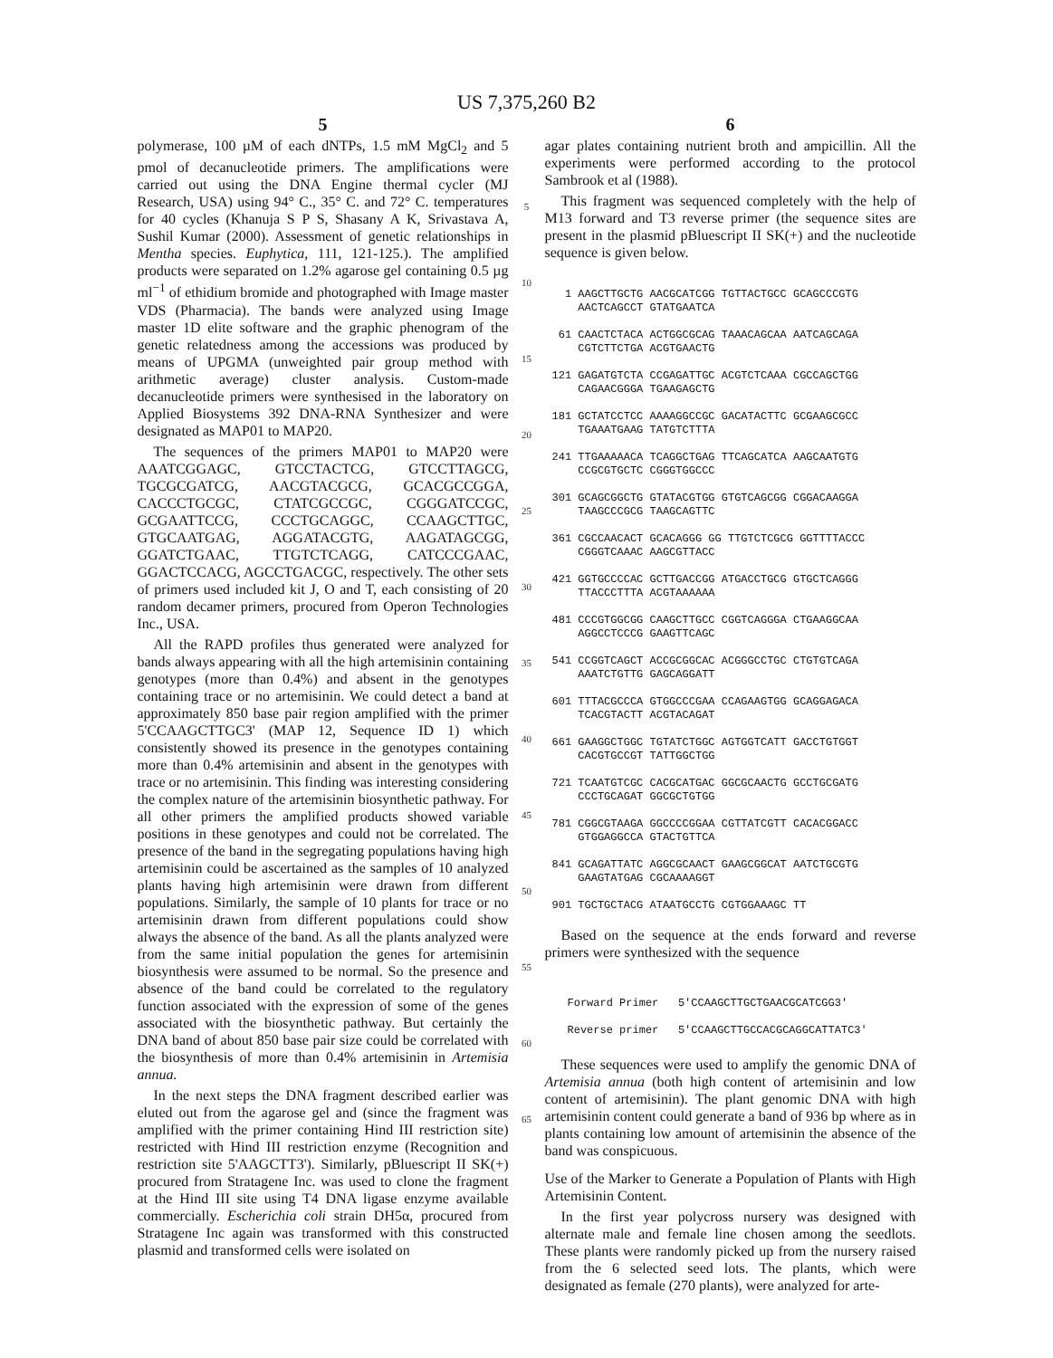US 7,375,260 B2
5
polymerase, 100 µM of each dNTPs, 1.5 mM MgCl<sub>2</sub> and 5 pmol of decanucleotide primers. The amplifications were carried out using the DNA Engine thermal cycler (MJ Research, USA) using 94° C., 35° C. and 72° C. temperatures for 40 cycles (Khanuja S P S, Shasany A K, Srivastava A, Sushil Kumar (2000). Assessment of genetic relationships in Mentha species. Euphytica, 111, 121-125.). The amplified products were separated on 1.2% agarose gel containing 0.5 µg ml<sup>−1</sup> of ethidium bromide and photographed with Image master VDS (Pharmacia). The bands were analyzed using Image master 1D elite software and the graphic phenogram of the genetic relatedness among the accessions was produced by means of UPGMA (unweighted pair group method with arithmetic average) cluster analysis. Custom-made decanucleotide primers were synthesised in the laboratory on Applied Biosystems 392 DNA-RNA Synthesizer and were designated as MAP01 to MAP20.
The sequences of the primers MAP01 to MAP20 were AAATCGGAGC, GTCCTACTCG, GTCCTTAGCG, TGCGCGATCG, AACGTACGCG, GCACGCCGGA, CACCCTGCGC, CTATCGCCGC, CGGGATCCGC, GCGAATTCCG, CCCTGCAGGC, CCAAGCTTGC, GTGCAATGAG, AGGATACGTG, AAGATAGCGG, GGATCTGAAC, TTGTCTCAGG, CATCCCGAAC, GGACTCCACG, AGCCTGACGC, respectively. The other sets of primers used included kit J, O and T, each consisting of 20 random decamer primers, procured from Operon Technologies Inc., USA.
All the RAPD profiles thus generated were analyzed for bands always appearing with all the high artemisinin containing genotypes (more than 0.4%) and absent in the genotypes containing trace or no artemisinin. We could detect a band at approximately 850 base pair region amplified with the primer 5'CCAAGCTTGC3' (MAP 12, Sequence ID 1) which consistently showed its presence in the genotypes containing more than 0.4% artemisinin and absent in the genotypes with trace or no artemisinin. This finding was interesting considering the complex nature of the artemisinin biosynthetic pathway. For all other primers the amplified products showed variable positions in these genotypes and could not be correlated. The presence of the band in the segregating populations having high artemisinin could be ascertained as the samples of 10 analyzed plants having high artemisinin were drawn from different populations. Similarly, the sample of 10 plants for trace or no artemisinin drawn from different populations could show always the absence of the band. As all the plants analyzed were from the same initial population the genes for artemisinin biosynthesis were assumed to be normal. So the presence and absence of the band could be correlated to the regulatory function associated with the expression of some of the genes associated with the biosynthetic pathway. But certainly the DNA band of about 850 base pair size could be correlated with the biosynthesis of more than 0.4% artemisinin in Artemisia annua.
In the next steps the DNA fragment described earlier was eluted out from the agarose gel and (since the fragment was amplified with the primer containing Hind III restriction site) restricted with Hind III restriction enzyme (Recognition and restriction site 5'AAGCTT3'). Similarly, pBluescript II SK(+) procured from Stratagene Inc. was used to clone the fragment at the Hind III site using T4 DNA ligase enzyme available commercially. Escherichia coli strain DH5α, procured from Stratagene Inc again was transformed with this constructed plasmid and transformed cells were isolated on
5
10
15
20
25
30
35
40
45
50
55
60
65
6
agar plates containing nutrient broth and ampicillin. All the experiments were performed according to the protocol Sambrook et al (1988).
This fragment was sequenced completely with the help of M13 forward and T3 reverse primer (the sequence sites are present in the plasmid pBluescript II SK(+) and the nucleotide sequence is given below.
1 AAGCTTGCTG AACGCATCGG TGTTACTGCC GCAGCCCGTG AACTCAGCCT GTATGAATCA
61 CAACTCTACA ACTGGCGCAG TAAACAGCAA AATCAGCAGA CGTCTTCTGA ACGTGAACTG
121 GAGATGTCTA CCGAGATTGC ACGTCTCAAA CGCCAGCTGG CAGAACGGGA TGAAGAGCTG
181 GCTATCCTCC AAAAGGCCGC GACATACTTC GCGAAGCGCC TGAAATGAAG TATGTCTTTA
241 TTGAAAAACA TCAGGCTGAG TTCAGCATCA AAGCAATGTG CCGCGTGCTC CGGGTGGCCC
301 GCAGCGGCTG GTATACGTGG GTGTCAGCGG CGGACAAGGA TAAGCCCGCG TAAGCAGTTC
361 CGCCAACACT GCACAGGG GG TTGTCTCGCG GGTTTTACCC CGGGTCAAAC AAGCGTTACC
421 GGTGCCCCAC GCTTGACCGG ATGACCTGCG GTGCTCAGGG TTACCCTTTA ACGTAAAAAA
481 CCCGTGGCGG CAAGCTTGCC CGGTCAGGGA CTGAAGGCAA AGGCCTCCCG GAAGTTCAGC
541 CCGGTCAGCT ACCGCGGCAC ACGGGCCTGC CTGTGTCAGA AAATCTGTTG GAGCAGGATT
601 TTTACGCCCA GTGGCCCGAA CCAGAAGTGG GCAGGAGACA TCACGTACTT ACGTACAGAT
661 GAAGGCTGGC TGTATCTGGC AGTGGTCATT GACCTGTGGT CACGTGCCGT TATTGGCTGG
721 TCAATGTCGC CACGCATGAC GGCGCAACTG GCCTGCGATG CCCTGCAGAT GGCGCTGTGG
781 CGGCGTAAGA GGCCCCGGAA CGTTATCGTT CACACGGACC GTGGAGGCCA GTACTGTTCA
841 GCAGATTATC AGGCGCAACT GAAGCGGCAT AATCTGCGTG GAAGTATGAG CGCAAAAGGT
901 TGCTGCTACG ATAATGCCTG CGTGGAAAGC TT
Based on the sequence at the ends forward and reverse primers were synthesized with the sequence
Forward Primer 5'CCAAGCTTGCTGAACGCATCGG3'
Reverse primer 5'CCAAGCTTGCCACGCAGGCATTATC3'
These sequences were used to amplify the genomic DNA of Artemisia annua (both high content of artemisinin and low content of artemisinin). The plant genomic DNA with high artemisinin content could generate a band of 936 bp where as in plants containing low amount of artemisinin the absence of the band was conspicuous.
Use of the Marker to Generate a Population of Plants with High Artemisinin Content.
In the first year polycross nursery was designed with alternate male and female line chosen among the seedlots. These plants were randomly picked up from the nursery raised from the 6 selected seed lots. The plants, which were designated as female (270 plants), were analyzed for arte-